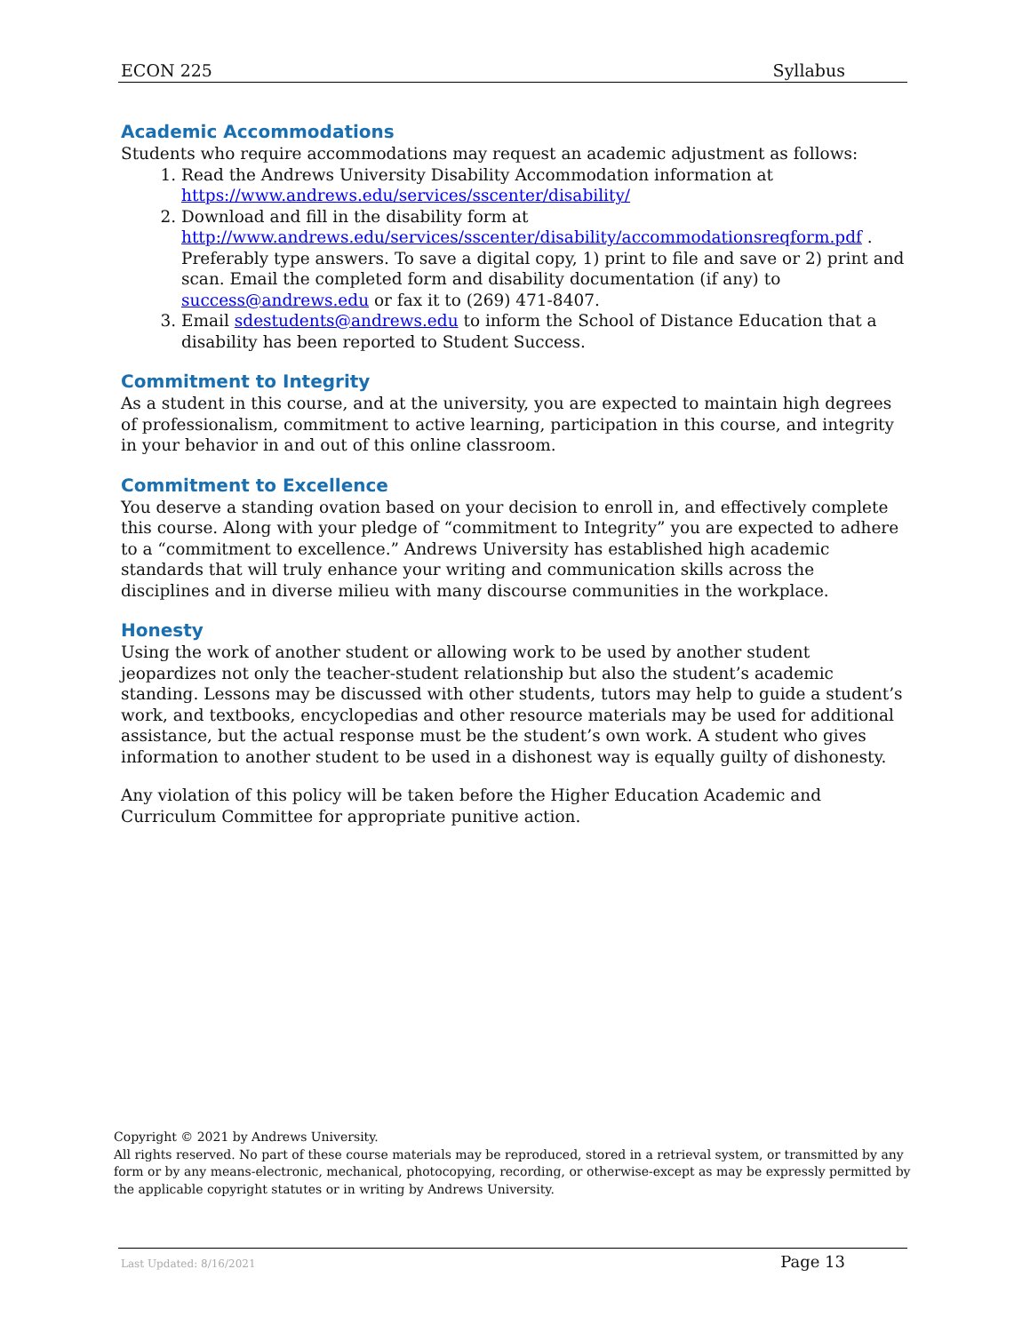ECON 225 Syllabus
Academic Accommodations
Students who require accommodations may request an academic adjustment as follows:
1. Read the Andrews University Disability Accommodation information at https://www.andrews.edu/services/sscenter/disability/
2. Download and fill in the disability form at http://www.andrews.edu/services/sscenter/disability/accommodationsreqform.pdf . Preferably type answers. To save a digital copy, 1) print to file and save or 2) print and scan. Email the completed form and disability documentation (if any) to success@andrews.edu or fax it to (269) 471-8407.
3. Email sdestudents@andrews.edu to inform the School of Distance Education that a disability has been reported to Student Success.
Commitment to Integrity
As a student in this course, and at the university, you are expected to maintain high degrees of professionalism, commitment to active learning, participation in this course, and integrity in your behavior in and out of this online classroom.
Commitment to Excellence
You deserve a standing ovation based on your decision to enroll in, and effectively complete this course. Along with your pledge of “commitment to Integrity” you are expected to adhere to a “commitment to excellence.” Andrews University has established high academic standards that will truly enhance your writing and communication skills across the disciplines and in diverse milieu with many discourse communities in the workplace.
Honesty
Using the work of another student or allowing work to be used by another student jeopardizes not only the teacher-student relationship but also the student’s academic standing. Lessons may be discussed with other students, tutors may help to guide a student’s work, and textbooks, encyclopedias and other resource materials may be used for additional assistance, but the actual response must be the student’s own work. A student who gives information to another student to be used in a dishonest way is equally guilty of dishonesty.
Any violation of this policy will be taken before the Higher Education Academic and Curriculum Committee for appropriate punitive action.
Copyright © 2021 by Andrews University.
All rights reserved. No part of these course materials may be reproduced, stored in a retrieval system, or transmitted by any form or by any means-electronic, mechanical, photocopying, recording, or otherwise-except as may be expressly permitted by the applicable copyright statutes or in writing by Andrews University.
Last Updated: 8/16/2021 Page 13